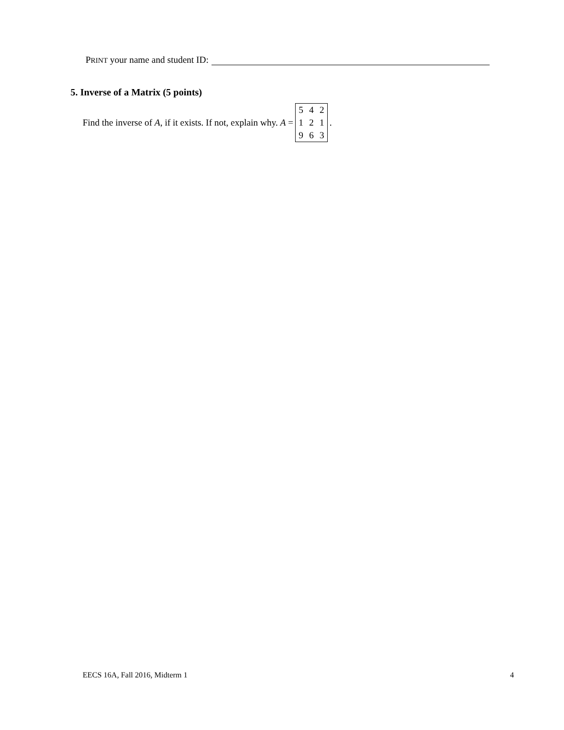PRINT your name and student ID:
5. Inverse of a Matrix (5 points)
Find the inverse of A, if it exists. If not, explain why. A =
| 5 | 4 | 2 |
| 1 | 2 | 1 |
| 9 | 6 | 3 |
.
EECS 16A, Fall 2016, Midterm 1 4